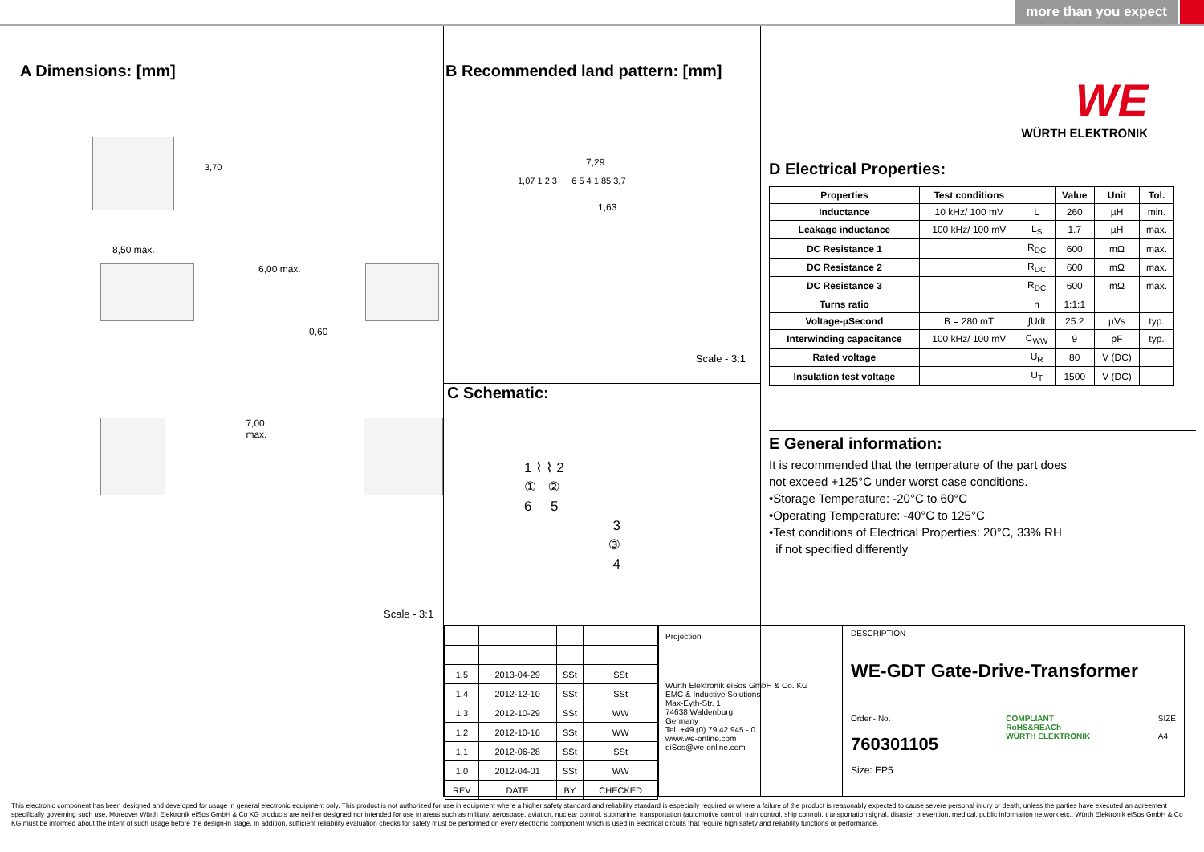more than you expect
A Dimensions: [mm]
3,70
8,50 max.
6,00 max.
0,60
7,00 max.
Scale - 3:1
B Recommended land pattern: [mm]
7,29
1,07 1 2 3 6 5 4 1,85 3,7
1,63
Scale - 3:1
C Schematic:
1 ⌇ ⌇ 2
① ②
6 5
3
③
4
WE
WÜRTH ELEKTRONIK
D Electrical Properties:
| Properties | Test conditions | | Value | Unit | Tol. |
| --- | --- | --- | --- | --- | --- |
| Inductance | 10 kHz/ 100 mV | L | 260 | µH | min. |
| Leakage inductance | 100 kHz/ 100 mV | L<sub>S</sub> | 1.7 | µH | max. |
| DC Resistance 1 | | R<sub>DC</sub> | 600 | mΩ | max. |
| DC Resistance 2 | | R<sub>DC</sub> | 600 | mΩ | max. |
| DC Resistance 3 | | R<sub>DC</sub> | 600 | mΩ | max. |
| Turns ratio | | n | 1:1:1 | | |
| Voltage-µSecond | B = 280 mT | ∫Udt | 25.2 | µVs | typ. |
| Interwinding capacitance | 100 kHz/ 100 mV | C<sub>WW</sub> | 9 | pF | typ. |
| Rated voltage | | U<sub>R</sub> | 80 | V (DC) | |
| Insulation test voltage | | U<sub>T</sub> | 1500 | V (DC) | |
E General information:
It is recommended that the temperature of the part does
not exceed +125°C under worst case conditions.
•Storage Temperature: -20°C to 60°C
•Operating Temperature: -40°C to 125°C
•Test conditions of Electrical Properties: 20°C, 33% RH
if not specified differently
| 1.5 | 2013-04-29 | SSt | SSt |
| 1.4 | 2012-12-10 | SSt | SSt |
| 1.3 | 2012-10-29 | SSt | WW |
| 1.2 | 2012-10-16 | SSt | WW |
| 1.1 | 2012-06-28 | SSt | SSt |
| 1.0 | 2012-04-01 | SSt | WW |
| REV | DATE | BY | CHECKED |
Projection
Würth Elektronik eiSos GmbH & Co. KG
EMC & Inductive Solutions
Max-Eyth-Str. 1
74638 Waldenburg
Germany
Tel. +49 (0) 79 42 945 - 0
www.we-online.com
eiSos@we-online.com
DESCRIPTION
WE-GDT Gate-Drive-Transformer
Order.- No.
760301105
COMPLIANT
RoHS&REACh
WÜRTH ELEKTRONIK
SIZE
A4
Size: EP5
This electronic component has been designed and developed for usage in general electronic equipment only. This product is not authorized for use in equipment where a higher safety standard and reliability standard is especially required or where a failure of the product is reasonably expected to cause severe personal injury or death, unless the parties have executed an agreement specifically governing such use. Moreover Würth Elektronik eiSos GmbH & Co KG products are neither designed nor intended for use in areas such as military, aerospace, aviation, nuclear control, submarine, transportation (automotive control, train control, ship control), transportation signal, disaster prevention, medical, public information network etc.. Würth Elektronik eiSos GmbH & Co KG must be informed about the intent of such usage before the design-in stage. In addition, sufficient reliability evaluation checks for safety must be performed on every electronic component which is used in electrical circuits that require high safety and reliability functions or performance.